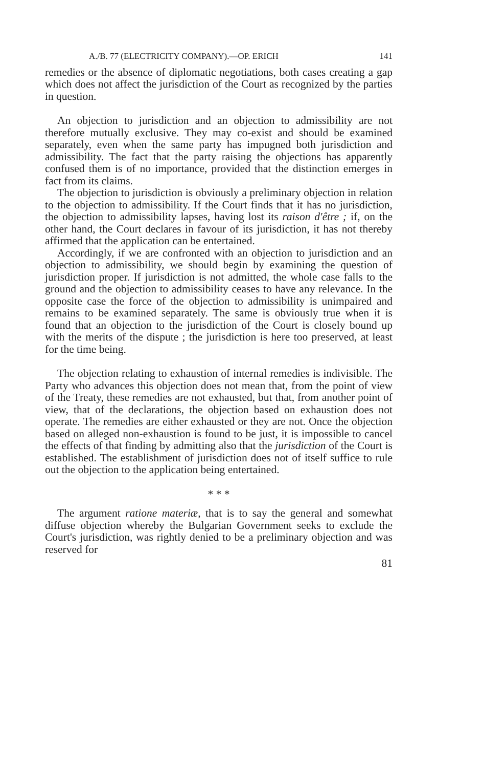A./B. 77 (ELECTRICITY COMPANY).—OP. ERICH 141
remedies or the absence of diplomatic negotiations, both cases creating a gap which does not affect the jurisdiction of the Court as recognized by the parties in question.
An objection to jurisdiction and an objection to admissibility are not therefore mutually exclusive. They may co-exist and should be examined separately, even when the same party has impugned both jurisdiction and admissibility. The fact that the party raising the objections has apparently confused them is of no importance, provided that the distinction emerges in fact from its claims.
The objection to jurisdiction is obviously a preliminary objection in relation to the objection to admissibility. If the Court finds that it has no jurisdiction, the objection to admissibility lapses, having lost its raison d'être ; if, on the other hand, the Court declares in favour of its jurisdiction, it has not thereby affirmed that the application can be entertained.
Accordingly, if we are confronted with an objection to jurisdiction and an objection to admissibility, we should begin by examining the question of jurisdiction proper. If jurisdiction is not admitted, the whole case falls to the ground and the objection to admissibility ceases to have any relevance. In the opposite case the force of the objection to admissibility is unimpaired and remains to be examined separately. The same is obviously true when it is found that an objection to the jurisdiction of the Court is closely bound up with the merits of the dispute ; the jurisdiction is here too preserved, at least for the time being.
The objection relating to exhaustion of internal remedies is indivisible. The Party who advances this objection does not mean that, from the point of view of the Treaty, these remedies are not exhausted, but that, from another point of view, that of the declarations, the objection based on exhaustion does not operate. The remedies are either exhausted or they are not. Once the objection based on alleged non-exhaustion is found to be just, it is impossible to cancel the effects of that finding by admitting also that the jurisdiction of the Court is established. The establishment of jurisdiction does not of itself suffice to rule out the objection to the application being entertained.
* * *
The argument ratione materiæ, that is to say the general and somewhat diffuse objection whereby the Bulgarian Government seeks to exclude the Court's jurisdiction, was rightly denied to be a preliminary objection and was reserved for
81